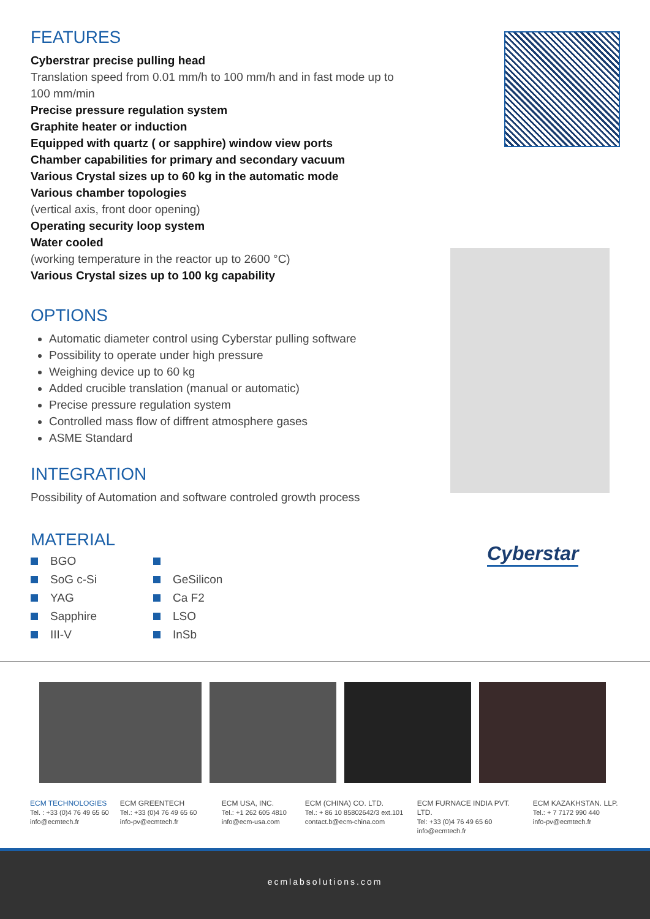FEATURES
Cyberstrar precise pulling head
Translation speed from 0.01 mm/h to 100 mm/h and in fast mode up to 100 mm/min
Precise pressure regulation system
Graphite heater or induction
Equipped with quartz ( or sapphire) window view ports
Chamber capabilities for primary and secondary vacuum
Various Crystal sizes up to 60 kg in the automatic mode
Various chamber topologies
(vertical axis, front door opening)
Operating security loop system
Water cooled
(working temperature in the reactor up to 2600 °C)
Various Crystal sizes up to 100 kg capability
OPTIONS
Automatic diameter control using Cyberstar pulling software
Possibility to operate under high pressure
Weighing device up to 60 kg
Added crucible translation (manual or automatic)
Precise pressure regulation system
Controlled mass flow of diffrent atmosphere gases
ASME Standard
INTEGRATION
Possibility of Automation and software controled growth process
MATERIAL
BGO
SoG c-Si
GeSilicon
YAG
Ca F2
Sapphire
LSO
III-V
InSb
Cyberstar
ECM TECHNOLOGIES
Tel. : +33 (0)4 76 49 65 60
info@ecmtech.fr
ECM GREENTECH
Tel.: +33 (0)4 76 49 65 60
info-pv@ecmtech.fr
ECM USA, INC.
Tel.: +1 262 605 4810
info@ecm-usa.com
ECM (CHINA) CO. LTD.
Tel.: + 86 10 85802642/3 ext.101
contact.b@ecm-china.com
ECM FURNACE INDIA PVT. LTD.
Tel: +33 (0)4 76 49 65 60
info@ecmtech.fr
ECM KAZAKHSTAN. LLP.
Tel.: + 7 7172 990 440
info-pv@ecmtech.fr
ecmlabsolutions.com